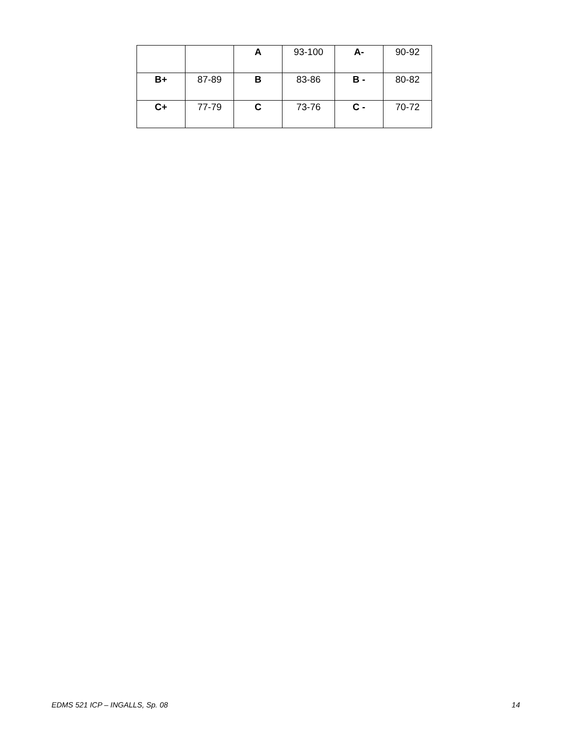| | | A | 93-100 | A- | 90-92 |
| B+ | 87-89 | B | 83-86 | B - | 80-82 |
| C+ | 77-79 | C | 73-76 | C - | 70-72 |
EDMS 521 ICP – INGALLS, Sp. 08 14